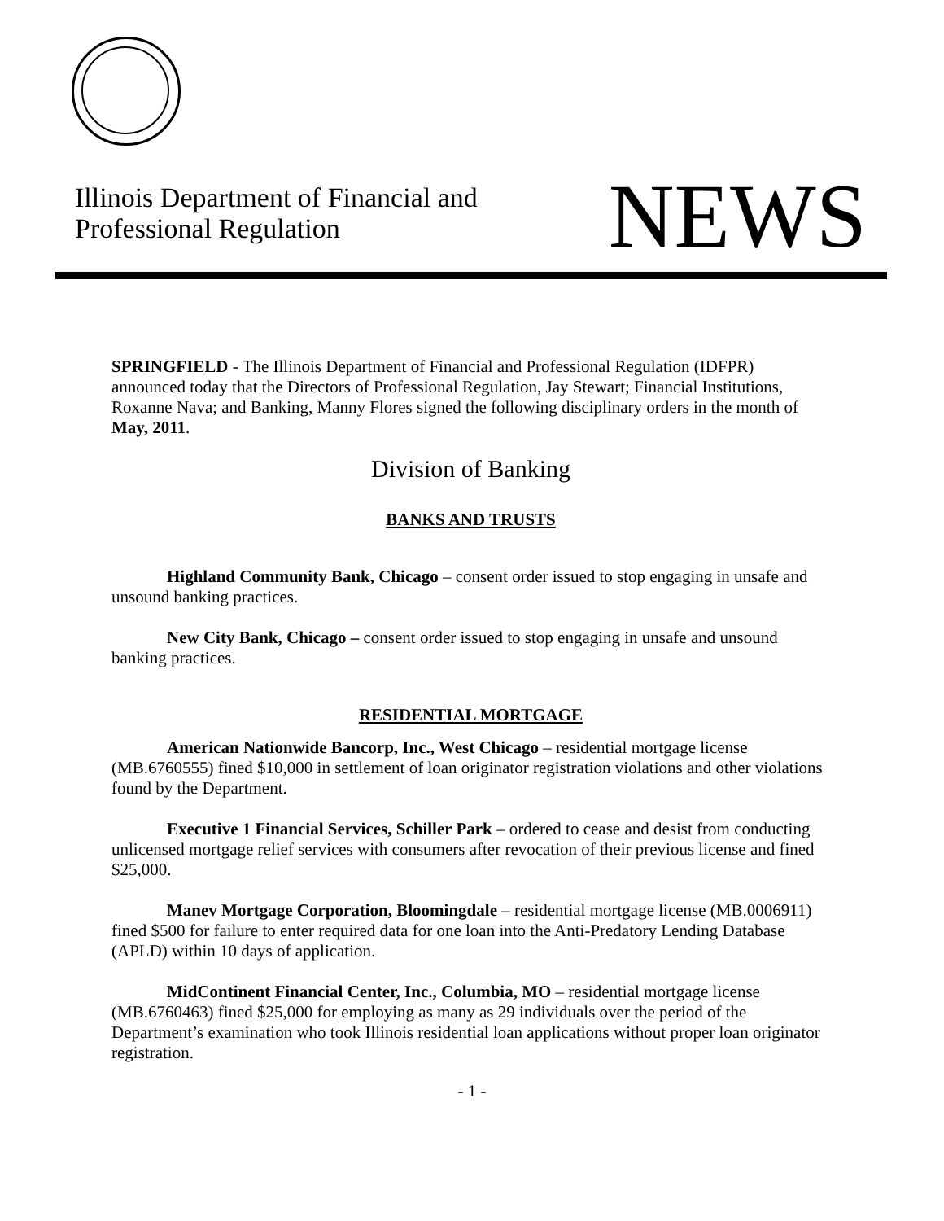Illinois Department of Financial and
Professional Regulation
NEWS
SPRINGFIELD - The Illinois Department of Financial and Professional Regulation (IDFPR) announced today that the Directors of Professional Regulation, Jay Stewart; Financial Institutions, Roxanne Nava; and Banking, Manny Flores signed the following disciplinary orders in the month of May, 2011.
Division of Banking
BANKS AND TRUSTS
Highland Community Bank, Chicago – consent order issued to stop engaging in unsafe and unsound banking practices.
New City Bank, Chicago – consent order issued to stop engaging in unsafe and unsound banking practices.
RESIDENTIAL MORTGAGE
American Nationwide Bancorp, Inc., West Chicago – residential mortgage license (MB.6760555) fined $10,000 in settlement of loan originator registration violations and other violations found by the Department.
Executive 1 Financial Services, Schiller Park – ordered to cease and desist from conducting unlicensed mortgage relief services with consumers after revocation of their previous license and fined $25,000.
Manev Mortgage Corporation, Bloomingdale – residential mortgage license (MB.0006911) fined $500 for failure to enter required data for one loan into the Anti-Predatory Lending Database (APLD) within 10 days of application.
MidContinent Financial Center, Inc., Columbia, MO – residential mortgage license (MB.6760463) fined $25,000 for employing as many as 29 individuals over the period of the Department’s examination who took Illinois residential loan applications without proper loan originator registration.
- 1 -